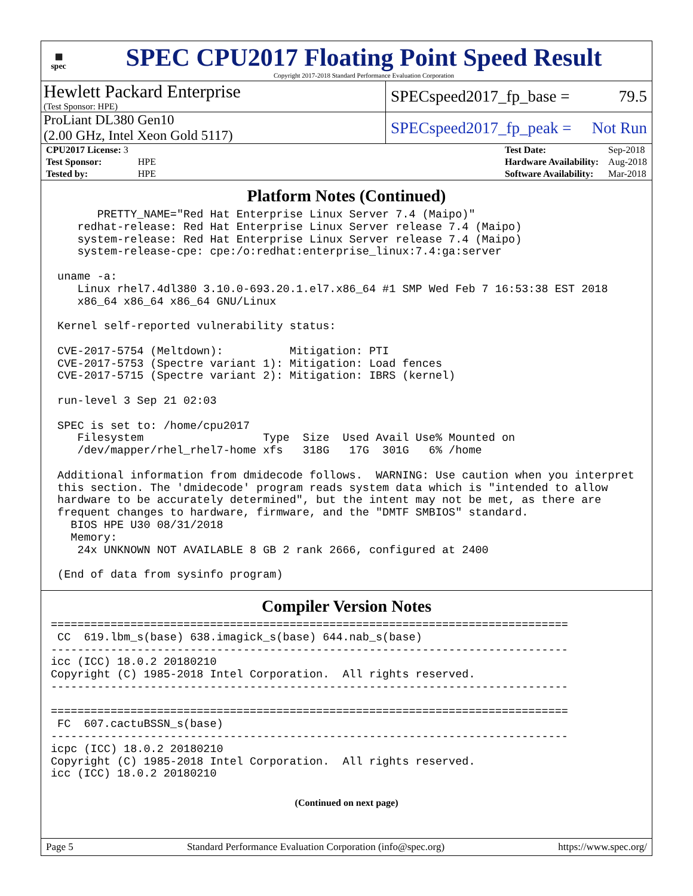▦
spec
SPEC CPU2017 Floating Point Speed Result
Copyright 2017-2018 Standard Performance Evaluation Corporation
Hewlett Packard Enterprise
(Test Sponsor: HPE)
SPECspeed2017_fp_base = 79.5
ProLiant DL380 Gen10
(2.00 GHz, Intel Xeon Gold 5117)
SPECspeed2017_fp_peak = Not Run
| CPU2017 License: 3 | |
| Test Sponsor: | HPE |
| Tested by: | HPE |
| Test Date: | Sep-2018 |
| Hardware Availability: | Aug-2018 |
| Software Availability: | Mar-2018 |
Platform Notes (Continued)
       PRETTY_NAME="Red Hat Enterprise Linux Server 7.4 (Maipo)"
    redhat-release: Red Hat Enterprise Linux Server release 7.4 (Maipo)
    system-release: Red Hat Enterprise Linux Server release 7.4 (Maipo)
    system-release-cpe: cpe:/o:redhat:enterprise_linux:7.4:ga:server

 uname -a:
    Linux rhel7.4dl380 3.10.0-693.20.1.el7.x86_64 #1 SMP Wed Feb 7 16:53:38 EST 2018
    x86_64 x86_64 x86_64 GNU/Linux

 Kernel self-reported vulnerability status:

 CVE-2017-5754 (Meltdown):          Mitigation: PTI
 CVE-2017-5753 (Spectre variant 1): Mitigation: Load fences
 CVE-2017-5715 (Spectre variant 2): Mitigation: IBRS (kernel)

 run-level 3 Sep 21 02:03

 SPEC is set to: /home/cpu2017
    Filesystem                  Type  Size  Used Avail Use% Mounted on
    /dev/mapper/rhel_rhel7-home xfs   318G   17G  301G   6% /home

 Additional information from dmidecode follows.  WARNING: Use caution when you interpret
 this section. The 'dmidecode' program reads system data which is "intended to allow
 hardware to be accurately determined", but the intent may not be met, as there are
 frequent changes to hardware, firmware, and the "DMTF SMBIOS" standard.
   BIOS HPE U30 08/31/2018
   Memory:
    24x UNKNOWN NOT AVAILABLE 8 GB 2 rank 2666, configured at 2400

 (End of data from sysinfo program)
Compiler Version Notes
==============================================================================
 CC  619.lbm_s(base) 638.imagick_s(base) 644.nab_s(base)
------------------------------------------------------------------------------
icc (ICC) 18.0.2 20180210
Copyright (C) 1985-2018 Intel Corporation.  All rights reserved.
------------------------------------------------------------------------------

==============================================================================
 FC  607.cactuBSSN_s(base)
------------------------------------------------------------------------------
icpc (ICC) 18.0.2 20180210
Copyright (C) 1985-2018 Intel Corporation.  All rights reserved.
icc (ICC) 18.0.2 20180210
(Continued on next page)
Page 5 Standard Performance Evaluation Corporation (info@spec.org) https://www.spec.org/